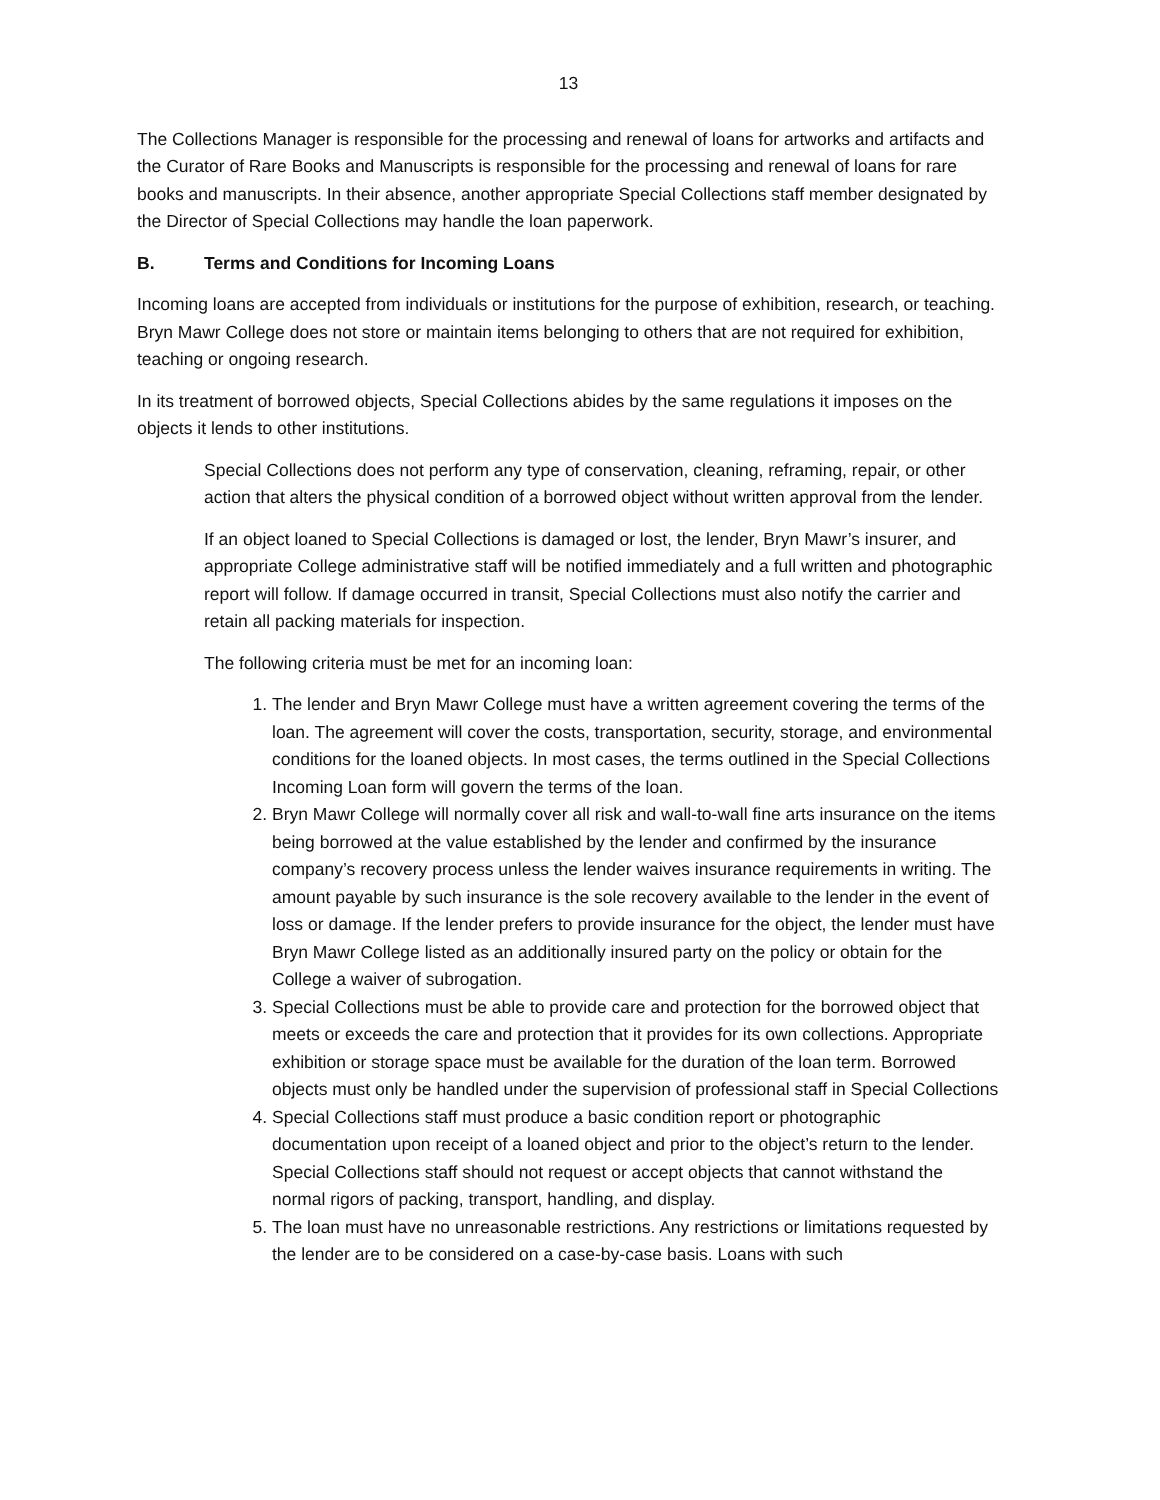13
The Collections Manager is responsible for the processing and renewal of loans for artworks and artifacts and the Curator of Rare Books and Manuscripts is responsible for the processing and renewal of loans for rare books and manuscripts. In their absence, another appropriate Special Collections staff member designated by the Director of Special Collections may handle the loan paperwork.
B. Terms and Conditions for Incoming Loans
Incoming loans are accepted from individuals or institutions for the purpose of exhibition, research, or teaching. Bryn Mawr College does not store or maintain items belonging to others that are not required for exhibition, teaching or ongoing research.
In its treatment of borrowed objects, Special Collections abides by the same regulations it imposes on the objects it lends to other institutions.
Special Collections does not perform any type of conservation, cleaning, reframing, repair, or other action that alters the physical condition of a borrowed object without written approval from the lender.
If an object loaned to Special Collections is damaged or lost, the lender, Bryn Mawr’s insurer, and appropriate College administrative staff will be notified immediately and a full written and photographic report will follow. If damage occurred in transit, Special Collections must also notify the carrier and retain all packing materials for inspection.
The following criteria must be met for an incoming loan:
1. The lender and Bryn Mawr College must have a written agreement covering the terms of the loan. The agreement will cover the costs, transportation, security, storage, and environmental conditions for the loaned objects. In most cases, the terms outlined in the Special Collections Incoming Loan form will govern the terms of the loan.
2. Bryn Mawr College will normally cover all risk and wall-to-wall fine arts insurance on the items being borrowed at the value established by the lender and confirmed by the insurance company’s recovery process unless the lender waives insurance requirements in writing. The amount payable by such insurance is the sole recovery available to the lender in the event of loss or damage. If the lender prefers to provide insurance for the object, the lender must have Bryn Mawr College listed as an additionally insured party on the policy or obtain for the College a waiver of subrogation.
3. Special Collections must be able to provide care and protection for the borrowed object that meets or exceeds the care and protection that it provides for its own collections. Appropriate exhibition or storage space must be available for the duration of the loan term. Borrowed objects must only be handled under the supervision of professional staff in Special Collections
4. Special Collections staff must produce a basic condition report or photographic documentation upon receipt of a loaned object and prior to the object’s return to the lender. Special Collections staff should not request or accept objects that cannot withstand the normal rigors of packing, transport, handling, and display.
5. The loan must have no unreasonable restrictions. Any restrictions or limitations requested by the lender are to be considered on a case-by-case basis. Loans with such